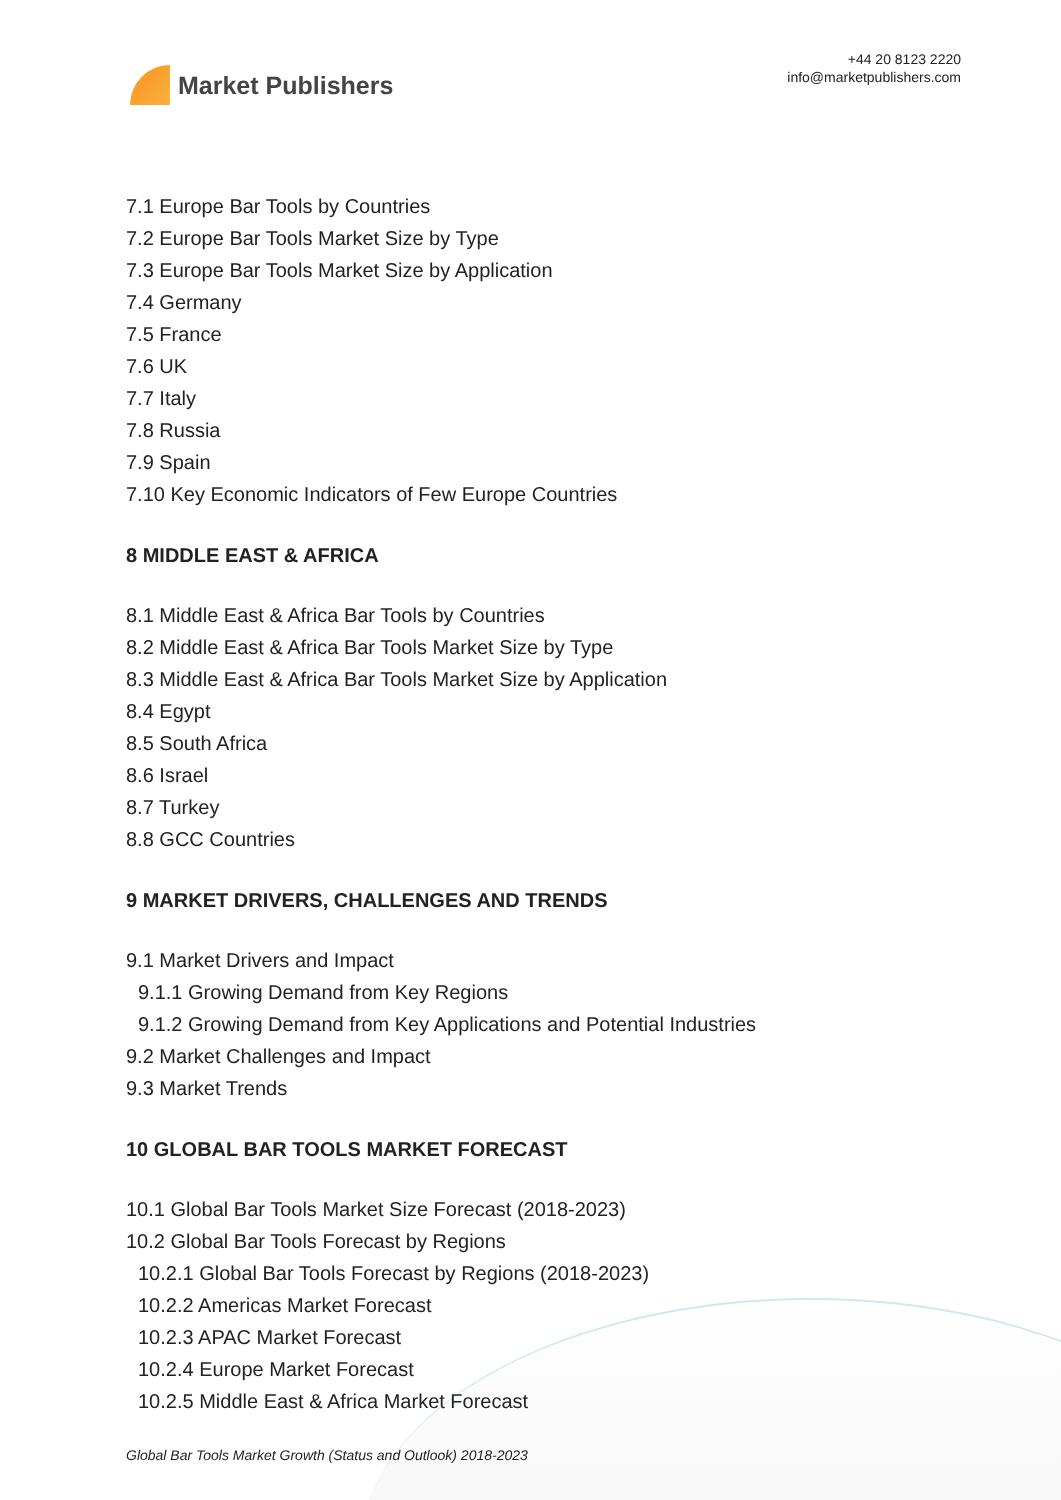Market Publishers
+44 20 8123 2220
info@marketpublishers.com
7.1 Europe Bar Tools by Countries
7.2 Europe Bar Tools Market Size by Type
7.3 Europe Bar Tools Market Size by Application
7.4 Germany
7.5 France
7.6 UK
7.7 Italy
7.8 Russia
7.9 Spain
7.10 Key Economic Indicators of Few Europe Countries
8 MIDDLE EAST & AFRICA
8.1 Middle East & Africa Bar Tools by Countries
8.2 Middle East & Africa Bar Tools Market Size by Type
8.3 Middle East & Africa Bar Tools Market Size by Application
8.4 Egypt
8.5 South Africa
8.6 Israel
8.7 Turkey
8.8 GCC Countries
9 MARKET DRIVERS, CHALLENGES AND TRENDS
9.1 Market Drivers and Impact
9.1.1 Growing Demand from Key Regions
9.1.2 Growing Demand from Key Applications and Potential Industries
9.2 Market Challenges and Impact
9.3 Market Trends
10 GLOBAL BAR TOOLS MARKET FORECAST
10.1 Global Bar Tools Market Size Forecast (2018-2023)
10.2 Global Bar Tools Forecast by Regions
10.2.1 Global Bar Tools Forecast by Regions (2018-2023)
10.2.2 Americas Market Forecast
10.2.3 APAC Market Forecast
10.2.4 Europe Market Forecast
10.2.5 Middle East & Africa Market Forecast
Global Bar Tools Market Growth (Status and Outlook) 2018-2023